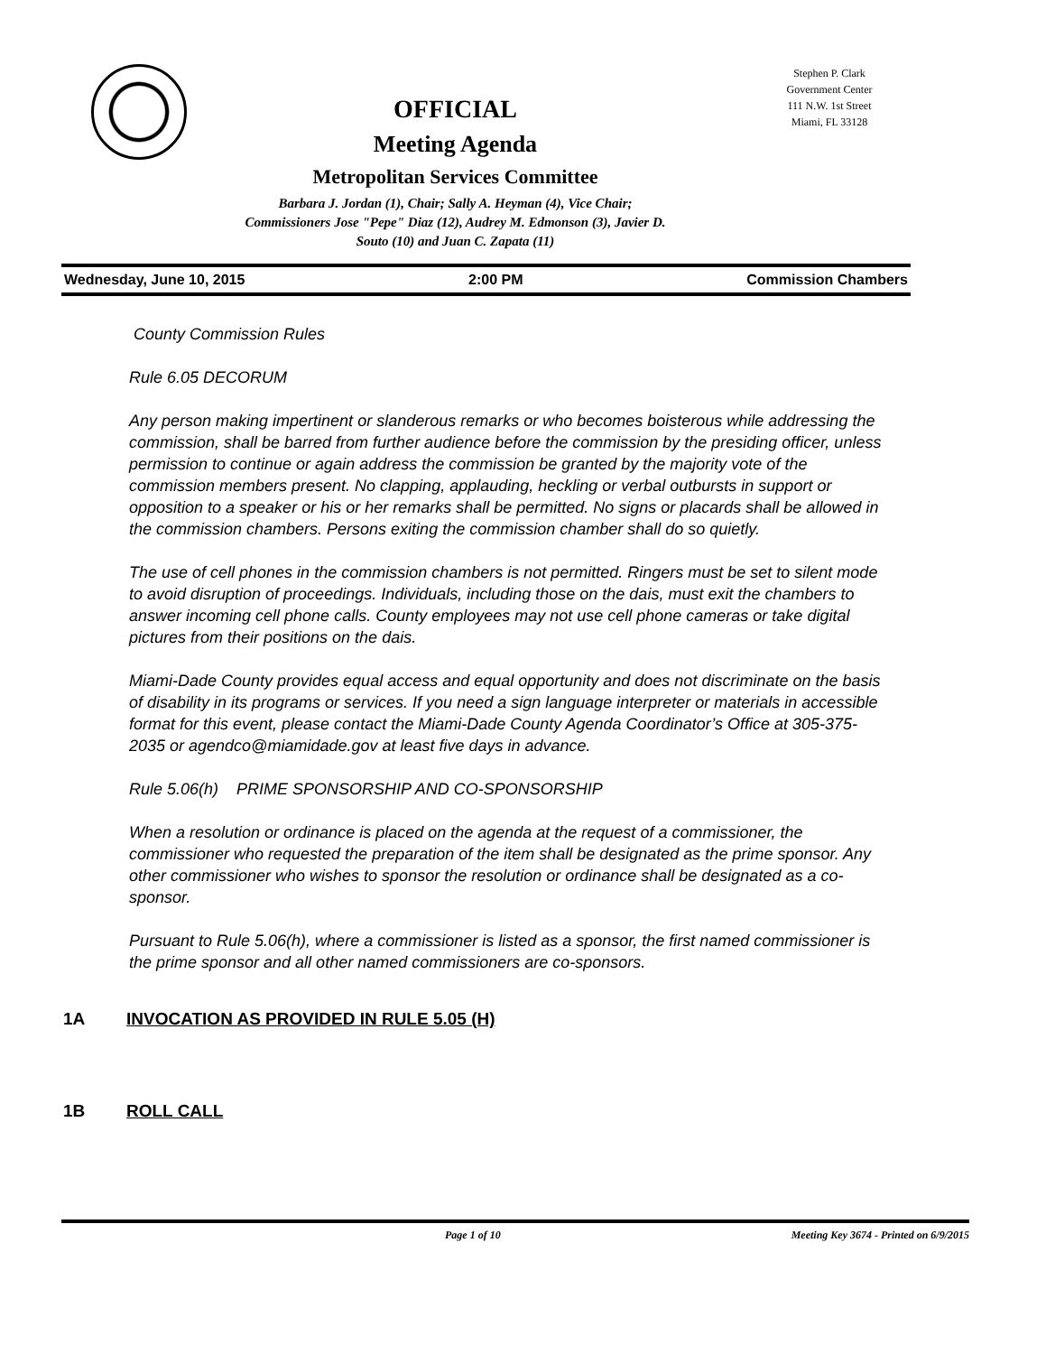Stephen P. Clark
Government Center
111 N.W. 1st Street
Miami, FL 33128
OFFICIAL
Meeting Agenda
Metropolitan Services Committee
Barbara J. Jordan (1), Chair; Sally A. Heyman (4), Vice Chair;
Commissioners Jose "Pepe" Diaz (12), Audrey M. Edmonson (3), Javier D.
Souto (10) and Juan C. Zapata (11)
Wednesday, June 10, 2015 2:00 PM Commission Chambers
County Commission Rules
Rule 6.05 DECORUM
Any person making impertinent or slanderous remarks or who becomes boisterous while addressing the commission, shall be barred from further audience before the commission by the presiding officer, unless permission to continue or again address the commission be granted by the majority vote of the commission members present. No clapping, applauding, heckling or verbal outbursts in support or opposition to a speaker or his or her remarks shall be permitted. No signs or placards shall be allowed in the commission chambers. Persons exiting the commission chamber shall do so quietly.
The use of cell phones in the commission chambers is not permitted. Ringers must be set to silent mode to avoid disruption of proceedings. Individuals, including those on the dais, must exit the chambers to answer incoming cell phone calls. County employees may not use cell phone cameras or take digital pictures from their positions on the dais.
Miami-Dade County provides equal access and equal opportunity and does not discriminate on the basis of disability in its programs or services. If you need a sign language interpreter or materials in accessible format for this event, please contact the Miami-Dade County Agenda Coordinator’s Office at 305-375-2035 or agendco@miamidade.gov at least five days in advance.
Rule 5.06(h) PRIME SPONSORSHIP AND CO-SPONSORSHIP
When a resolution or ordinance is placed on the agenda at the request of a commissioner, the commissioner who requested the preparation of the item shall be designated as the prime sponsor. Any other commissioner who wishes to sponsor the resolution or ordinance shall be designated as a co-sponsor.
Pursuant to Rule 5.06(h), where a commissioner is listed as a sponsor, the first named commissioner is the prime sponsor and all other named commissioners are co-sponsors.
1A INVOCATION AS PROVIDED IN RULE 5.05 (H)
1B ROLL CALL
Page 1 of 10 Meeting Key 3674 - Printed on 6/9/2015